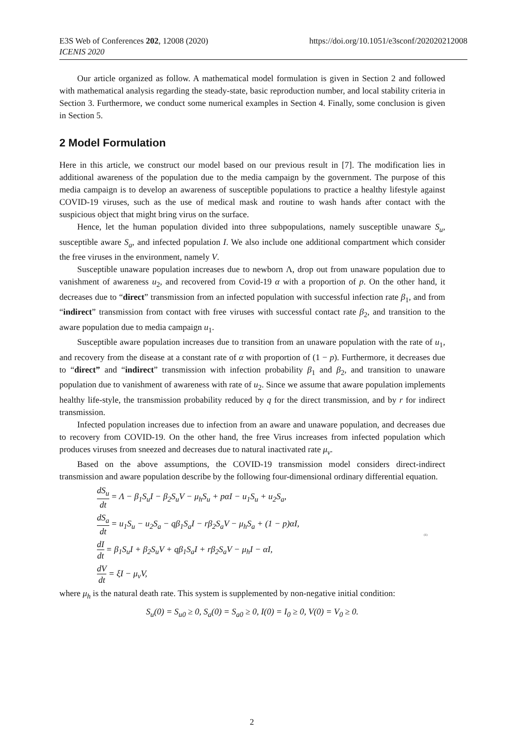E3S Web of Conferences 202, 12008 (2020)
ICENIS 2020
https://doi.org/10.1051/e3sconf/202020212008
Our article organized as follow. A mathematical model formulation is given in Section 2 and followed with mathematical analysis regarding the steady-state, basic reproduction number, and local stability criteria in Section 3. Furthermore, we conduct some numerical examples in Section 4. Finally, some conclusion is given in Section 5.
2 Model Formulation
Here in this article, we construct our model based on our previous result in [7]. The modification lies in additional awareness of the population due to the media campaign by the government. The purpose of this media campaign is to develop an awareness of susceptible populations to practice a healthy lifestyle against COVID-19 viruses, such as the use of medical mask and routine to wash hands after contact with the suspicious object that might bring virus on the surface.
Hence, let the human population divided into three subpopulations, namely susceptible unaware S<sub>u</sub>, susceptible aware S<sub>a</sub>, and infected population I. We also include one additional compartment which consider the free viruses in the environment, namely V.
Susceptible unaware population increases due to newborn Λ, drop out from unaware population due to vanishment of awareness u<sub>2</sub>, and recovered from Covid-19 α with a proportion of p. On the other hand, it decreases due to “direct” transmission from an infected population with successful infection rate β<sub>1</sub>, and from “indirect” transmission from contact with free viruses with successful contact rate β<sub>2</sub>, and transition to the aware population due to media campaign u<sub>1</sub>.
Susceptible aware population increases due to transition from an unaware population with the rate of u<sub>1</sub>, and recovery from the disease at a constant rate of α with proportion of (1 − p). Furthermore, it decreases due to “direct” and “indirect” transmission with infection probability β<sub>1</sub> and β<sub>2</sub>, and transition to unaware population due to vanishment of awareness with rate of u<sub>2</sub>. Since we assume that aware population implements healthy life-style, the transmission probability reduced by q for the direct transmission, and by r for indirect transmission.
Infected population increases due to infection from an aware and unaware population, and decreases due to recovery from COVID-19. On the other hand, the free Virus increases from infected population which produces viruses from sneezed and decreases due to natural inactivated rate μ<sub>v</sub>.
Based on the above assumptions, the COVID-19 transmission model considers direct-indirect transmission and aware population describe by the following four-dimensional ordinary differential equation.
dS<sub>u</sub> dt = Λ − β<sub>1</sub>S<sub>u</sub>I − β<sub>2</sub>S<sub>u</sub>V − μ<sub>h</sub>S<sub>u</sub> + pαI − u<sub>1</sub>S<sub>u</sub> + u<sub>2</sub>S<sub>a</sub>,
dS<sub>a</sub> dt = u<sub>1</sub>S<sub>u</sub> − u<sub>2</sub>S<sub>a</sub> − qβ<sub>1</sub>S<sub>a</sub>I − rβ<sub>2</sub>S<sub>a</sub>V − μ<sub>h</sub>S<sub>a</sub> + (1 − p)αI,
dI dt = β<sub>1</sub>S<sub>u</sub>I + β<sub>2</sub>S<sub>u</sub>V + qβ<sub>1</sub>S<sub>a</sub>I + rβ<sub>2</sub>S<sub>a</sub>V − μ<sub>h</sub>I − αI,
dV dt = ξI − μ<sub>v</sub>V,
(1)
where μ<sub>h</sub> is the natural death rate. This system is supplemented by non-negative initial condition:
S<sub>u</sub>(0) = S<sub>u0</sub> ≥ 0, S<sub>a</sub>(0) = S<sub>a0</sub> ≥ 0, I(0) = I<sub>0</sub> ≥ 0, V(0) = V<sub>0</sub> ≥ 0.
2